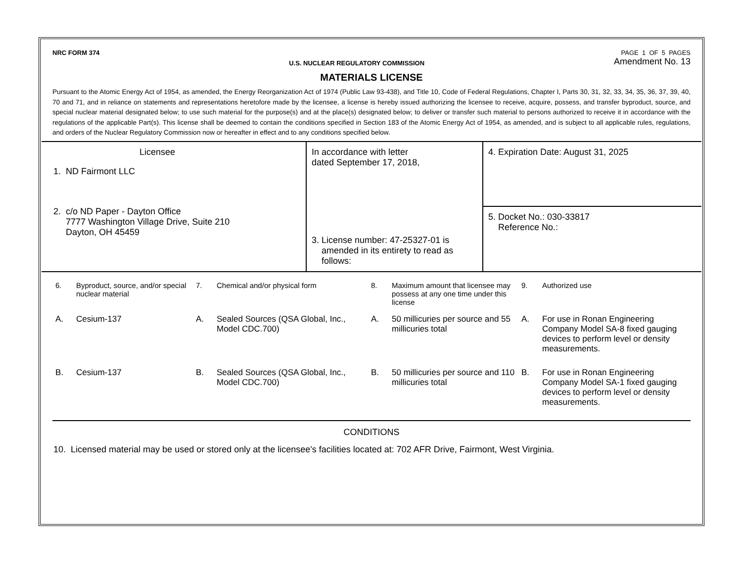NRC FORM 374 U.S. NUCLEAR REGULATORY COMMISSION
PAGE 1 OF 5 PAGES
Amendment No. 13
MATERIALS LICENSE
Pursuant to the Atomic Energy Act of 1954, as amended, the Energy Reorganization Act of 1974 (Public Law 93-438), and Title 10, Code of Federal Regulations, Chapter I, Parts 30, 31, 32, 33, 34, 35, 36, 37, 39, 40, 70 and 71, and in reliance on statements and representations heretofore made by the licensee, a license is hereby issued authorizing the licensee to receive, acquire, possess, and transfer byproduct, source, and special nuclear material designated below; to use such material for the purpose(s) and at the place(s) designated below; to deliver or transfer such material to persons authorized to receive it in accordance with the regulations of the applicable Part(s). This license shall be deemed to contain the conditions specified in Section 183 of the Atomic Energy Act of 1954, as amended, and is subject to all applicable rules, regulations, and orders of the Nuclear Regulatory Commission now or hereafter in effect and to any conditions specified below.
| Licensee 1. ND Fairmont LLC 2. c/o ND Paper - Dayton Office 7777 Washington Village Drive, Suite 210 Dayton, OH 45459 | In accordance with letter dated September 17, 2018, | 4. Expiration Date: August 31, 2025 |
| | 3. License number: 47-25327-01 is amended in its entirety to read as follows: | 5. Docket No.: 030-33817 Reference No.: |
| 6. | Byproduct, source, and/or special nuclear material | 7. | Chemical and/or physical form | 8. | Maximum amount that licensee may possess at any one time under this license | 9. | Authorized use |
| A. | Cesium-137 | A. | Sealed Sources (QSA Global, Inc., Model CDC.700) | A. | 50 millicuries per source and 55 millicuries total | A. | For use in Ronan Engineering Company Model SA-8 fixed gauging devices to perform level or density measurements. |
| B. | Cesium-137 | B. | Sealed Sources (QSA Global, Inc., Model CDC.700) | B. | 50 millicuries per source and 110 millicuries total | B. | For use in Ronan Engineering Company Model SA-1 fixed gauging devices to perform level or density measurements. |
CONDITIONS
10. Licensed material may be used or stored only at the licensee's facilities located at: 702 AFR Drive, Fairmont, West Virginia.